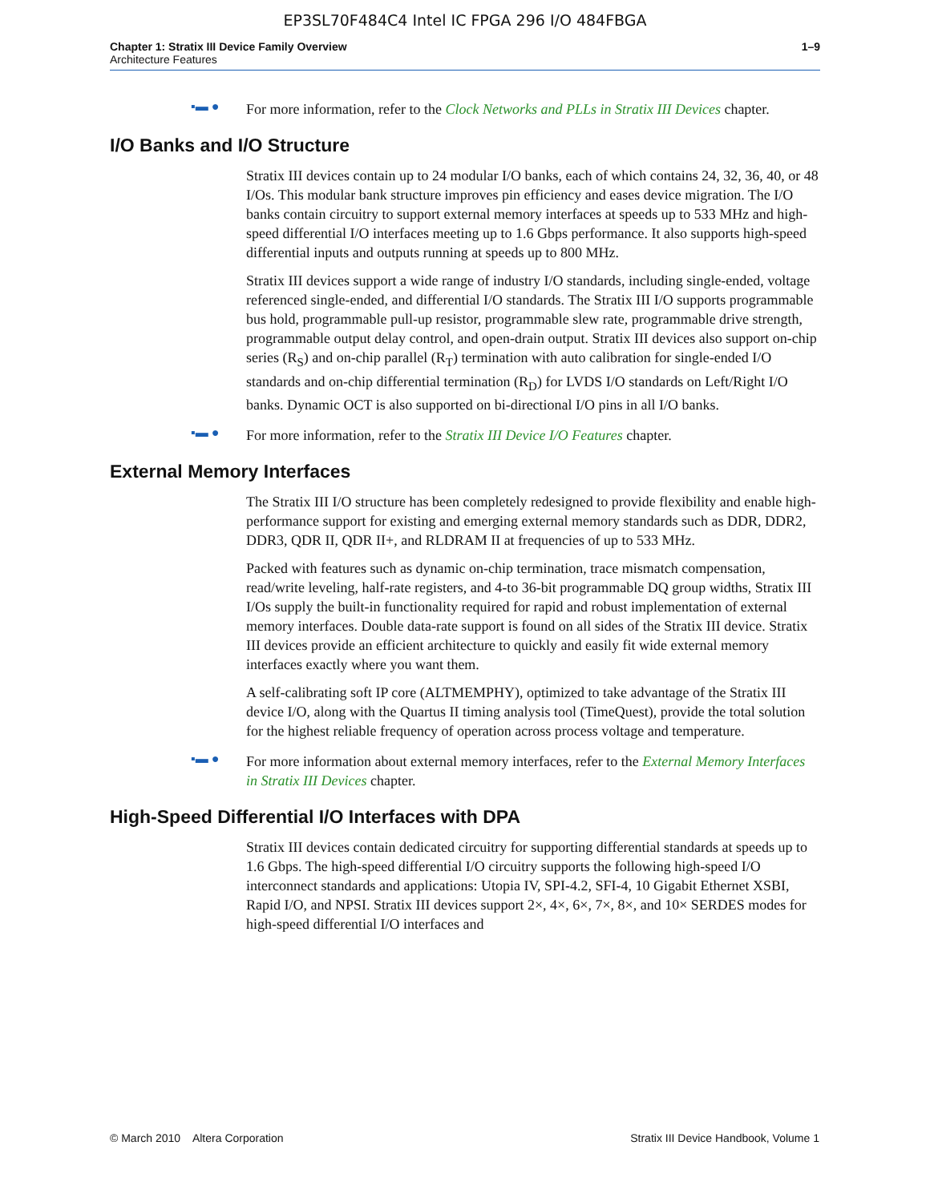EP3SL70F484C4 Intel IC FPGA 296 I/O 484FBGA
Chapter 1: Stratix III Device Family Overview
Architecture Features
1–9
▪▬ ●
For more information, refer to the Clock Networks and PLLs in Stratix III Devices chapter.
I/O Banks and I/O Structure
Stratix III devices contain up to 24 modular I/O banks, each of which contains 24, 32, 36, 40, or 48 I/Os. This modular bank structure improves pin efficiency and eases device migration. The I/O banks contain circuitry to support external memory interfaces at speeds up to 533 MHz and high-speed differential I/O interfaces meeting up to 1.6 Gbps performance. It also supports high-speed differential inputs and outputs running at speeds up to 800 MHz.
Stratix III devices support a wide range of industry I/O standards, including single-ended, voltage referenced single-ended, and differential I/O standards. The Stratix III I/O supports programmable bus hold, programmable pull-up resistor, programmable slew rate, programmable drive strength, programmable output delay control, and open-drain output. Stratix III devices also support on-chip series (R<sub>S</sub>) and on-chip parallel (R<sub>T</sub>) termination with auto calibration for single-ended I/O standards and on-chip differential termination (R<sub>D</sub>) for LVDS I/O standards on Left/Right I/O banks. Dynamic OCT is also supported on bi-directional I/O pins in all I/O banks.
▪▬ ●
For more information, refer to the Stratix III Device I/O Features chapter.
External Memory Interfaces
The Stratix III I/O structure has been completely redesigned to provide flexibility and enable high-performance support for existing and emerging external memory standards such as DDR, DDR2, DDR3, QDR II, QDR II+, and RLDRAM II at frequencies of up to 533 MHz.
Packed with features such as dynamic on-chip termination, trace mismatch compensation, read/write leveling, half-rate registers, and 4-to 36-bit programmable DQ group widths, Stratix III I/Os supply the built-in functionality required for rapid and robust implementation of external memory interfaces. Double data-rate support is found on all sides of the Stratix III device. Stratix III devices provide an efficient architecture to quickly and easily fit wide external memory interfaces exactly where you want them.
A self-calibrating soft IP core (ALTMEMPHY), optimized to take advantage of the Stratix III device I/O, along with the Quartus II timing analysis tool (TimeQuest), provide the total solution for the highest reliable frequency of operation across process voltage and temperature.
▪▬ ●
For more information about external memory interfaces, refer to the External Memory Interfaces in Stratix III Devices chapter.
High-Speed Differential I/O Interfaces with DPA
Stratix III devices contain dedicated circuitry for supporting differential standards at speeds up to 1.6 Gbps. The high-speed differential I/O circuitry supports the following high-speed I/O interconnect standards and applications: Utopia IV, SPI-4.2, SFI-4, 10 Gigabit Ethernet XSBI, Rapid I/O, and NPSI. Stratix III devices support 2×, 4×, 6×, 7×, 8×, and 10× SERDES modes for high-speed differential I/O interfaces and
© March 2010 Altera Corporation
Stratix III Device Handbook, Volume 1